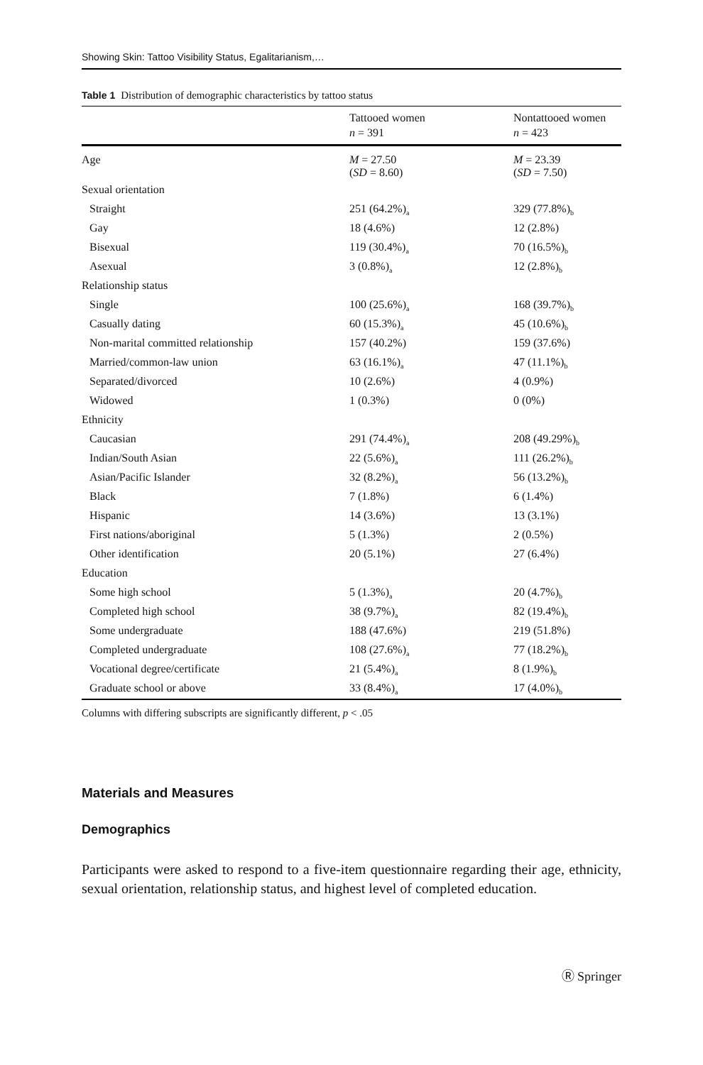Showing Skin: Tattoo Visibility Status, Egalitarianism,…
Table 1 Distribution of demographic characteristics by tattoo status
| | Tattooed women n = 391 | Nontattooed women n = 423 |
| --- | --- | --- |
| Age | M = 27.50 ( SD = 8.60) | M = 23.39 ( SD = 7.50) |
| Sexual orientation | | |
| Straight | 251 (64.2%)<sub>a</sub> | 329 (77.8%)<sub>b</sub> |
| Gay | 18 (4.6%) | 12 (2.8%) |
| Bisexual | 119 (30.4%)<sub>a</sub> | 70 (16.5%)<sub>b</sub> |
| Asexual | 3 (0.8%)<sub>a</sub> | 12 (2.8%)<sub>b</sub> |
| Relationship status | | |
| Single | 100 (25.6%)<sub>a</sub> | 168 (39.7%)<sub>b</sub> |
| Casually dating | 60 (15.3%)<sub>a</sub> | 45 (10.6%)<sub>b</sub> |
| Non-marital committed relationship | 157 (40.2%) | 159 (37.6%) |
| Married/common-law union | 63 (16.1%)<sub>a</sub> | 47 (11.1%)<sub>b</sub> |
| Separated/divorced | 10 (2.6%) | 4 (0.9%) |
| Widowed | 1 (0.3%) | 0 (0%) |
| Ethnicity | | |
| Caucasian | 291 (74.4%)<sub>a</sub> | 208 (49.29%)<sub>b</sub> |
| Indian/South Asian | 22 (5.6%)<sub>a</sub> | 111 (26.2%)<sub>b</sub> |
| Asian/Pacific Islander | 32 (8.2%)<sub>a</sub> | 56 (13.2%)<sub>b</sub> |
| Black | 7 (1.8%) | 6 (1.4%) |
| Hispanic | 14 (3.6%) | 13 (3.1%) |
| First nations/aboriginal | 5 (1.3%) | 2 (0.5%) |
| Other identification | 20 (5.1%) | 27 (6.4%) |
| Education | | |
| Some high school | 5 (1.3%)<sub>a</sub> | 20 (4.7%)<sub>b</sub> |
| Completed high school | 38 (9.7%)<sub>a</sub> | 82 (19.4%)<sub>b</sub> |
| Some undergraduate | 188 (47.6%) | 219 (51.8%) |
| Completed undergraduate | 108 (27.6%)<sub>a</sub> | 77 (18.2%)<sub>b</sub> |
| Vocational degree/certificate | 21 (5.4%)<sub>a</sub> | 8 (1.9%)<sub>b</sub> |
| Graduate school or above | 33 (8.4%)<sub>a</sub> | 17 (4.0%)<sub>b</sub> |
Columns with differing subscripts are significantly different, p < .05
Materials and Measures
Demographics
Participants were asked to respond to a five-item questionnaire regarding their age, ethnicity, sexual orientation, relationship status, and highest level of completed education.
Ⓡ Springer